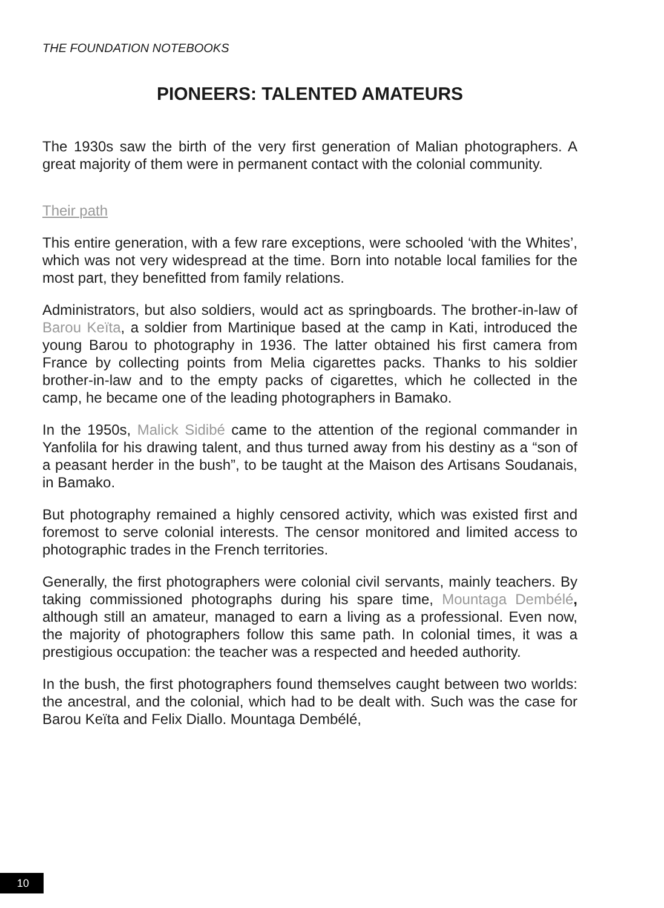THE FOUNDATION NOTEBOOKS
PIONEERS: TALENTED AMATEURS
The 1930s saw the birth of the very first generation of Malian photographers. A great majority of them were in permanent contact with the colonial community.
Their path
This entire generation, with a few rare exceptions, were schooled ‘with the Whites’, which was not very widespread at the time. Born into notable local families for the most part, they benefitted from family relations.
Administrators, but also soldiers, would act as springboards. The brother-in-law of Barou Keïta, a soldier from Martinique based at the camp in Kati, introduced the young Barou to photography in 1936. The latter obtained his first camera from France by collecting points from Melia cigarettes packs. Thanks to his soldier brother-in-law and to the empty packs of cigarettes, which he collected in the camp, he became one of the leading photographers in Bamako.
In the 1950s, Malick Sidibé came to the attention of the regional commander in Yanfolila for his drawing talent, and thus turned away from his destiny as a “son of a peasant herder in the bush”, to be taught at the Maison des Artisans Soudanais, in Bamako.
But photography remained a highly censored activity, which was existed first and foremost to serve colonial interests. The censor monitored and limited access to photographic trades in the French territories.
Generally, the first photographers were colonial civil servants, mainly teachers. By taking commissioned photographs during his spare time, Mountaga Dembélé, although still an amateur, managed to earn a living as a professional. Even now, the majority of photographers follow this same path. In colonial times, it was a prestigious occupation: the teacher was a respected and heeded authority.
In the bush, the first photographers found themselves caught between two worlds: the ancestral, and the colonial, which had to be dealt with. Such was the case for Barou Keïta and Felix Diallo. Mountaga Dembélé,
10